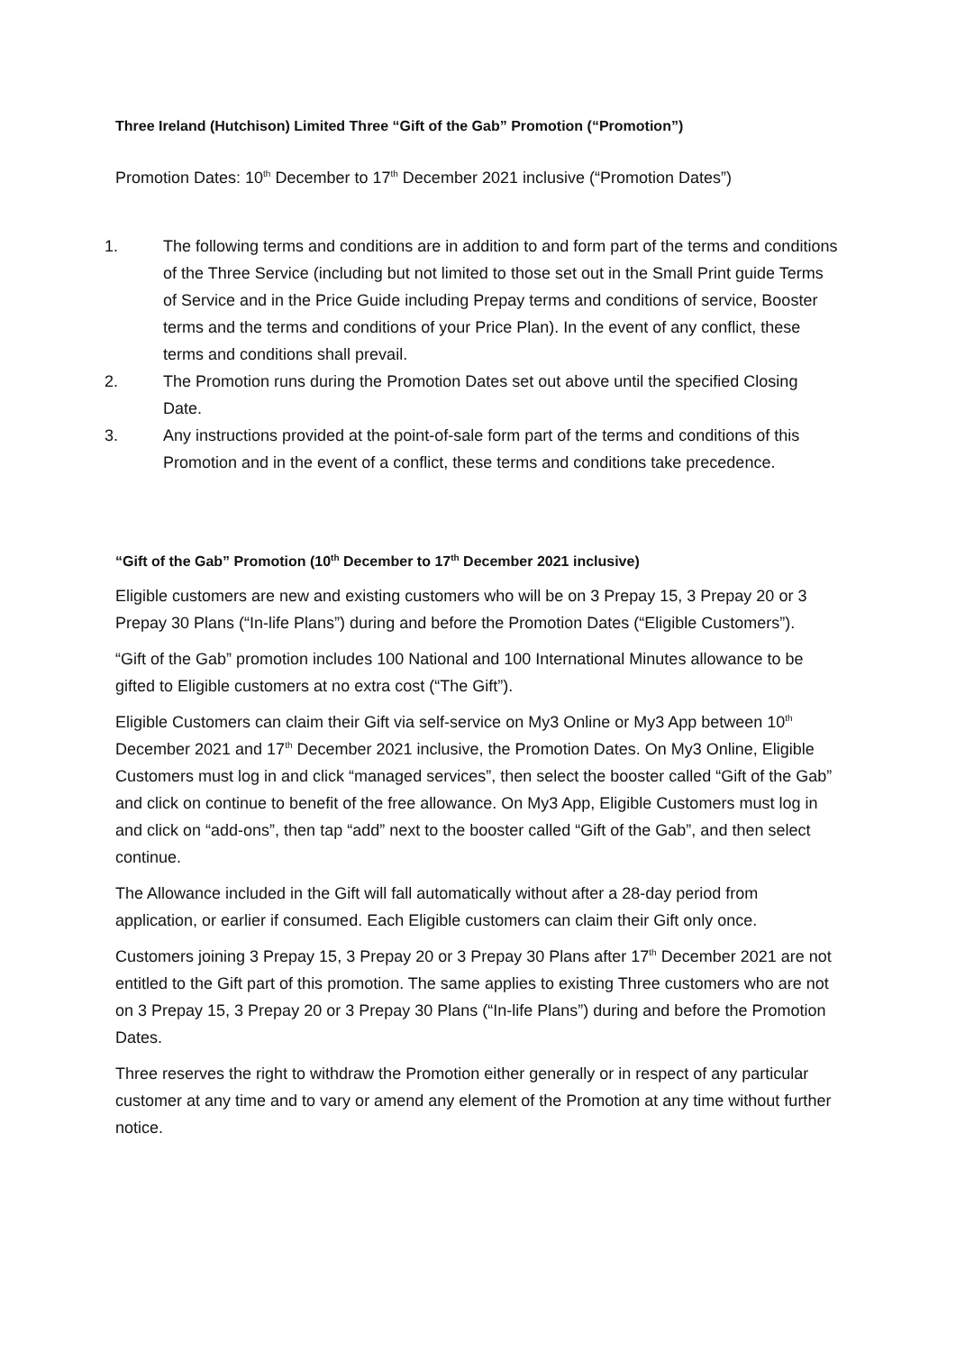Three Ireland (Hutchison) Limited Three “Gift of the Gab” Promotion (“Promotion”)
Promotion Dates: 10<sup>th</sup> December to 17<sup>th</sup> December 2021 inclusive (“Promotion Dates”)
1. The following terms and conditions are in addition to and form part of the terms and conditions of the Three Service (including but not limited to those set out in the Small Print guide Terms of Service and in the Price Guide including Prepay terms and conditions of service, Booster terms and the terms and conditions of your Price Plan). In the event of any conflict, these terms and conditions shall prevail.
2. The Promotion runs during the Promotion Dates set out above until the specified Closing Date.
3. Any instructions provided at the point-of-sale form part of the terms and conditions of this Promotion and in the event of a conflict, these terms and conditions take precedence.
“Gift of the Gab” Promotion (10<sup>th</sup> December to 17<sup>th</sup> December 2021 inclusive)
Eligible customers are new and existing customers who will be on 3 Prepay 15, 3 Prepay 20 or 3 Prepay 30 Plans (“In-life Plans”) during and before the Promotion Dates (“Eligible Customers”).
“Gift of the Gab” promotion includes 100 National and 100 International Minutes allowance to be gifted to Eligible customers at no extra cost (“The Gift”).
Eligible Customers can claim their Gift via self-service on My3 Online or My3 App between 10<sup>th</sup> December 2021 and 17<sup>th</sup> December 2021 inclusive, the Promotion Dates. On My3 Online, Eligible Customers must log in and click “managed services”, then select the booster called “Gift of the Gab” and click on continue to benefit of the free allowance. On My3 App, Eligible Customers must log in and click on “add-ons”, then tap “add” next to the booster called “Gift of the Gab”, and then select continue.
The Allowance included in the Gift will fall automatically without after a 28-day period from application, or earlier if consumed. Each Eligible customers can claim their Gift only once.
Customers joining 3 Prepay 15, 3 Prepay 20 or 3 Prepay 30 Plans after 17<sup>th</sup> December 2021 are not entitled to the Gift part of this promotion. The same applies to existing Three customers who are not on 3 Prepay 15, 3 Prepay 20 or 3 Prepay 30 Plans (“In-life Plans”) during and before the Promotion Dates.
Three reserves the right to withdraw the Promotion either generally or in respect of any particular customer at any time and to vary or amend any element of the Promotion at any time without further notice.